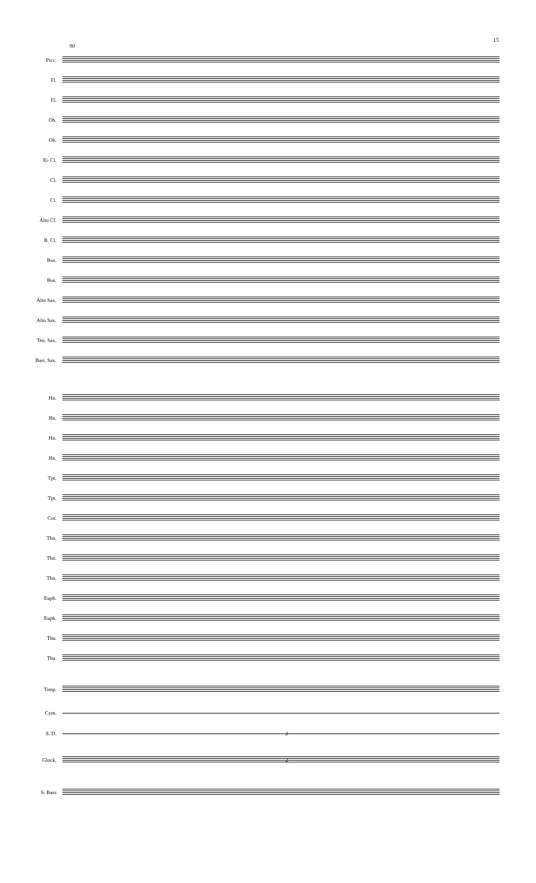15
90
Picc.
Fl.
Fl.
Ob.
Ob.
E♭ Cl.
Cl.
Cl.
Alto Cl.
B. Cl.
Bsn.
Bsn.
Alto Sax.
Alto Sax.
Ten. Sax.
Bari. Sax.
Hn.
Hn.
Hn.
Hn.
Tpt.
Tpt.
Cor.
Tbn.
Tbn.
Tbn.
Euph.
Euph.
Tba.
Tba.
Timp.
Cym.
S. D.
2
Glock.
2
S. Bass